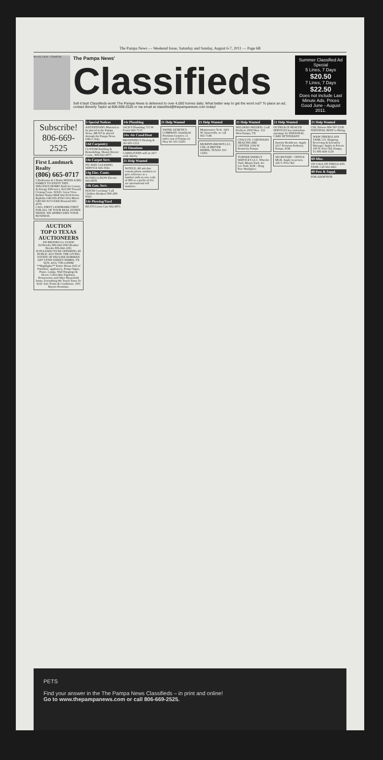The Pampa News — Weekend Issue, Saturday and Sunday, August 6-7, 2011 — Page 6B
Beverly Taylor - Classifieds
The Pampa News'
Classifieds
Sell it fast! Classifieds work! The Pampa News is delivered to over 4,000 homes daily. What better way to get the word out? To place an ad, contact Beverly Taylor at 806-669-2525 or via email at classified@thepampanews.com today!
Summer Classified Ad Special
5 Lines, 7 Days
$20.50
7 Lines, 7 Days
$22.50
Does not include Last Minute Ads. Prices Good June - August 2011.
Subscribe!
806-669-2525
First Landmark Realty
(806) 665-0717
5 Bedrooms & 3 Baths NEEDS A BIG FAMILY TO ENJOY THIS SPACIOUS HOME! Built for Luxury & Energy Efficiency. $10,000 Toward Closing Costs. SOLD. Great View. Bobbie Nisbet BKR 662-8118 Irvine Riphahn GRI 665-4534 Chris Moore GRI 665-8172 Edith Brainard 665-4579
CALL FIRST LANDMARK FIRST FOR ALL OF YOUR REAL ESTATE NEEDS. WE APPRECIATE YOUR BUSINESS.
AUCTION
TOP O TEXAS AUCTIONEERS
ED BROOKS Lic #13630
Ed Brooks 806-664-3583 Heather Brooks 806-664-1281
IS PLEASED TO BE OFFERING AT PUBLIC AUCTION: THE LIVING ESTATE OF PAULINE DORMAN 2207 LYNN STREET PAMPA, TX
SUN. AUG 7TH 2:00PM
**Highlights** Entire House Full of Furniture, appliances, Pump Organ, Piano, Lamps, Wall Hangings & Decor, Collectible Figurines, Housewares and Other Household Items. Everything We Touch Turns To Sold. Sale Terms & Conditions: 10% Buyers Premium.
5 Special Notices
ADVERTISING Material to be placed in the Pampa News, MUST be placed through the Pampa News Office Only.
14d Carpentry
CUSTOM Building & Remodeling. Shawn Deaver Const., 806-662-2977.
14e Carpet Serv.
NU-WAY CLEANING SERVICE 665-3541.
14g Elec. Contr.
RUSSELLCROW Electric 665-0878.
14h Gen. Serv.
HOUSE Cracking? Call Childers Brothers 800-299-9563.
14r Plowing/Yard
RICO'S Lawn Care 662-4971
14s Plumbing
JACK'S Plumbing 715 W. Foster 665-7115
14w Air Cond/Heat
BROWNING'S Heating & Air 665-1212.
19 Situations
CAREGIVERS will sit 24/7 with elderly.
21 Help Wanted
NOTICE: All ads that contain phone numbers or give reference to a number with an area code of 809 or a prefix of 011 are international toll numbers.
21 Help Wanted
SWINE GENETICS COMPANY. Smithfield Premium Genetics 11 miles east of Pampa on Hwy 60. EO 13201
21 Help Wanted
Maintenance Tech. 1601 W. Somerville, or call 665-7149.
MURPHY-BROWN LLC. CDL-A DRIVER PAMPA, TEXAS. EO 13201
21 Help Wanted
WELDERS NEEDED. Crall Products 2930 Hwy. 152 West Pampa, TX
CNA/LVN. CORONADO HEALTHCARE CENTER 1504 W. Kentucky Pampa
TURNER ENERGY SERVICES LLC. Wheeler Yard, Miami Yard, Joe Lee Yard. EOE / Drug Free Workplace
21 Help Wanted
OUTREACH HEALTH SERVICES has immediate openings for PERSONAL CARE ATTENDANT.
Interim Healthcare. Apply 2217 Perryton Parkway, Pampa. EOE
SECRETARY / OFFICE MGR. Apply in person, 226 S. Price Rd.
21 Help Wanted
CDL Drivers 800-397-2338
NATIONAL BEEF is Hiring.
W&W FIBERGLASS TANK CO. Shipping, Receiving & Inventory Manager. Apply in Person 100 N. Price Rd. Pampa, Tx 806-669-1128
69 Misc.
100 GALLON FIBEGLASS TANK Call 662-4421
80 Pets & Suppl.
FOR ADOPTION
PETS
Find your answer in the The Pampa News Classifieds – in print and online!
Go to www.thepampanews.com or call 806-669-2525.